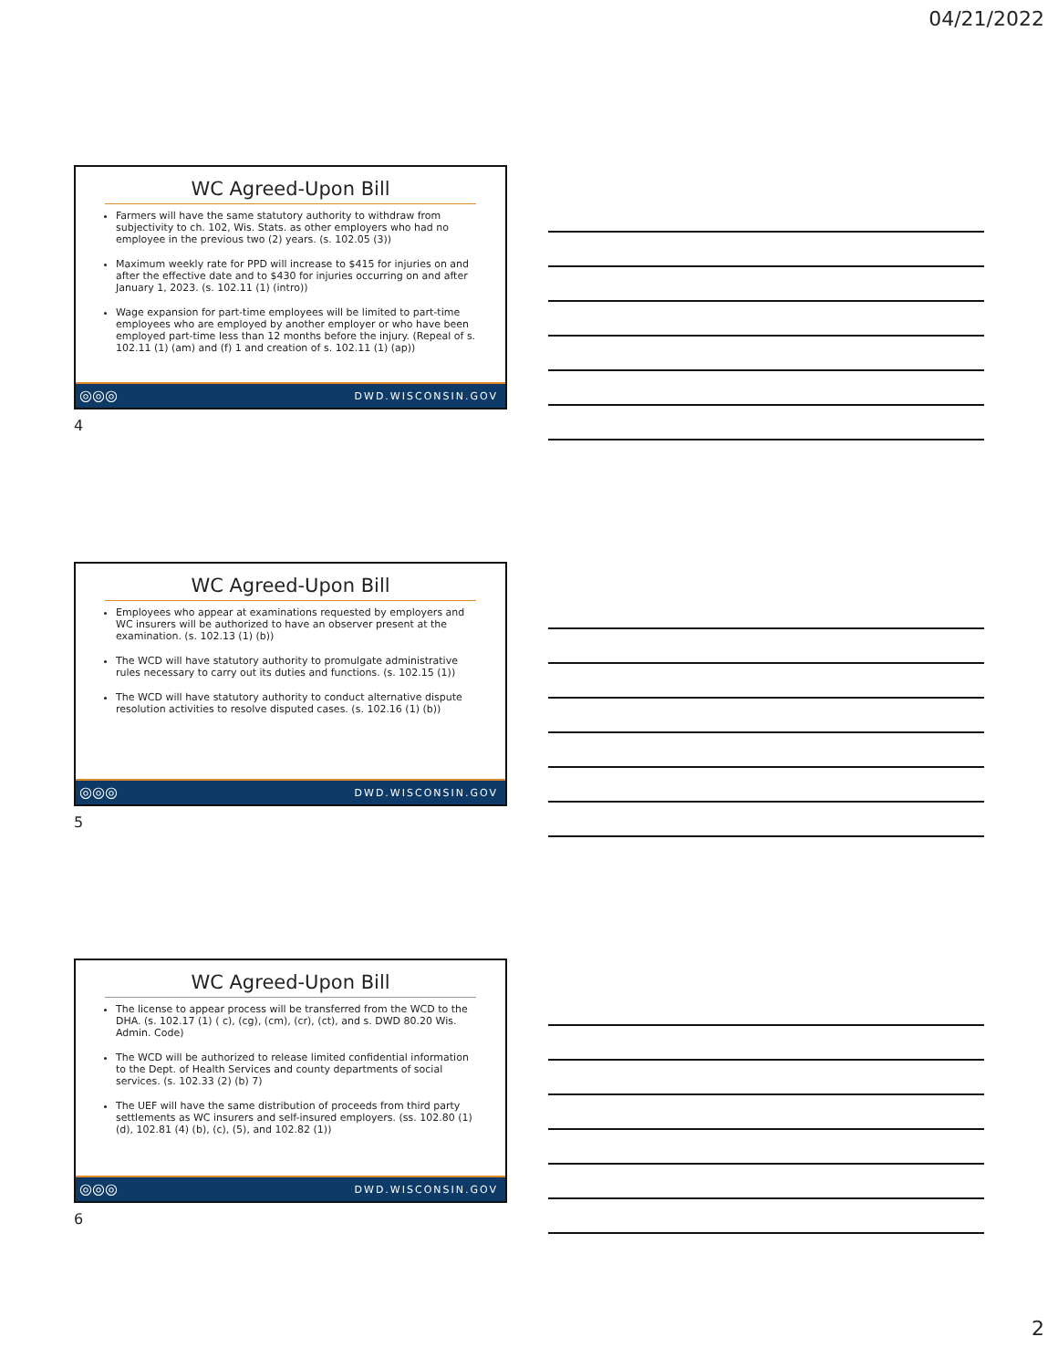04/21/2022
WC Agreed-Upon Bill
Farmers will have the same statutory authority to withdraw from subjectivity to ch. 102, Wis. Stats. as other employers who had no employee in the previous two (2) years. (s. 102.05 (3))
Maximum weekly rate for PPD will increase to $415 for injuries on and after the effective date and to $430 for injuries occurring on and after January 1, 2023. (s. 102.11 (1) (intro))
Wage expansion for part-time employees will be limited to part-time employees who are employed by another employer or who have been employed part-time less than 12 months before the injury. (Repeal of s. 102.11 (1) (am) and (f) 1 and creation of s. 102.11 (1) (ap))
◎◎◎ DWD.WISCONSIN.GOV
4
WC Agreed-Upon Bill
Employees who appear at examinations requested by employers and WC insurers will be authorized to have an observer present at the examination. (s. 102.13 (1) (b))
The WCD will have statutory authority to promulgate administrative rules necessary to carry out its duties and functions. (s. 102.15 (1))
The WCD will have statutory authority to conduct alternative dispute resolution activities to resolve disputed cases. (s. 102.16 (1) (b))
◎◎◎ DWD.WISCONSIN.GOV
5
WC Agreed-Upon Bill
The license to appear process will be transferred from the WCD to the DHA. (s. 102.17 (1) ( c), (cg), (cm), (cr), (ct), and s. DWD 80.20 Wis. Admin. Code)
The WCD will be authorized to release limited confidential information to the Dept. of Health Services and county departments of social services. (s. 102.33 (2) (b) 7)
The UEF will have the same distribution of proceeds from third party settlements as WC insurers and self-insured employers. (ss. 102.80 (1) (d), 102.81 (4) (b), (c), (5), and 102.82 (1))
◎◎◎ DWD.WISCONSIN.GOV
6
2